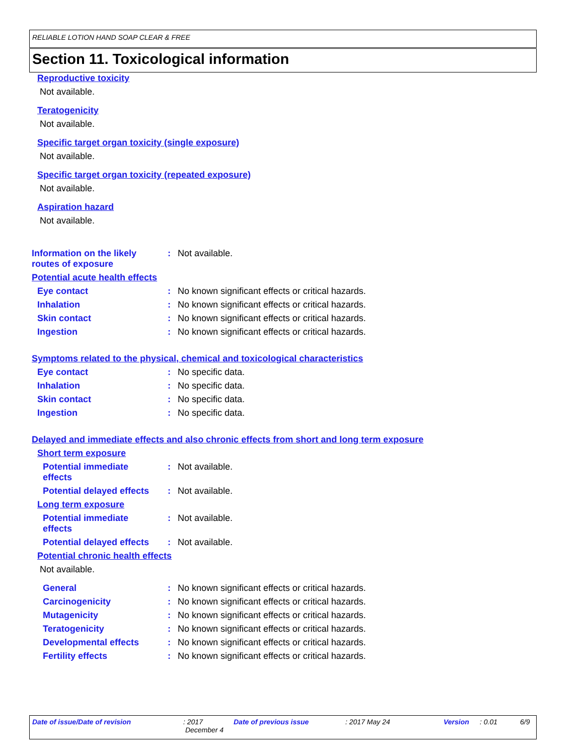RELIABLE LOTION HAND SOAP CLEAR & FREE
Section 11. Toxicological information
Reproductive toxicity
Not available.
Teratogenicity
Not available.
Specific target organ toxicity (single exposure)
Not available.
Specific target organ toxicity (repeated exposure)
Not available.
Aspiration hazard
Not available.
Information on the likely
routes of exposure
: Not available.
Potential acute health effects
Eye contact : No known significant effects or critical hazards.
Inhalation : No known significant effects or critical hazards.
Skin contact : No known significant effects or critical hazards.
Ingestion : No known significant effects or critical hazards.
Symptoms related to the physical, chemical and toxicological characteristics
Eye contact : No specific data.
Inhalation : No specific data.
Skin contact : No specific data.
Ingestion : No specific data.
Delayed and immediate effects and also chronic effects from short and long term exposure
Short term exposure
Potential immediate
effects
: Not available.
Potential delayed effects
: Not available.
Long term exposure
Potential immediate
effects
: Not available.
Potential delayed effects
: Not available.
Potential chronic health effects
Not available.
General : No known significant effects or critical hazards.
Carcinogenicity : No known significant effects or critical hazards.
Mutagenicity : No known significant effects or critical hazards.
Teratogenicity : No known significant effects or critical hazards.
Developmental effects : No known significant effects or critical hazards.
Fertility effects : No known significant effects or critical hazards.
Date of issue/Date of revision : 2017
December 4 Date of previous issue : 2017 May 24 Version : 0.01 6/9